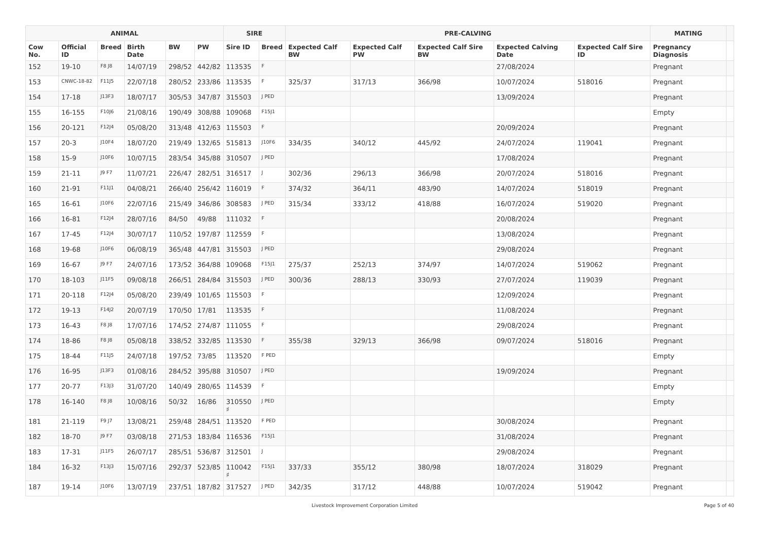| ANIMAL | | | | | | SIRE | | PRE-CALVING | | | | | MATING | |
| --- | --- | --- | --- | --- | --- | --- | --- | --- | --- | --- | --- | --- | --- | --- |
| Cow No. | Official ID | Breed | Birth Date | BW | PW | Sire ID | Breed | Expected Calf BW | Expected Calf PW | Expected Calf Sire BW | Expected Calving Date | Expected Calf Sire ID | Pregnancy Diagnosis | |
| 152 | 19-10 | F8 J8 | 14/07/19 | 298/52 | 442/82 | 113535 | F | | | | 27/08/2024 | | Pregnant | |
| 153 | CNWC-18-82 | F11J5 | 22/07/18 | 280/52 | 233/86 | 113535 | F | 325/37 | 317/13 | 366/98 | 10/07/2024 | 518016 | Pregnant | |
| 154 | 17-18 | J13F3 | 18/07/17 | 305/53 | 347/87 | 315503 | J PED | | | | 13/09/2024 | | Pregnant | |
| 155 | 16-155 | F10J6 | 21/08/16 | 190/49 | 308/88 | 109068 | F15J1 | | | | | | Empty | |
| 156 | 20-121 | F12J4 | 05/08/20 | 313/48 | 412/63 | 115503 | F | | | | 20/09/2024 | | Pregnant | |
| 157 | 20-3 | J10F4 | 18/07/20 | 219/49 | 132/65 | 515813 | J10F6 | 334/35 | 340/12 | 445/92 | 24/07/2024 | 119041 | Pregnant | |
| 158 | 15-9 | J10F6 | 10/07/15 | 283/54 | 345/88 | 310507 | J PED | | | | 17/08/2024 | | Pregnant | |
| 159 | 21-11 | J9 F7 | 11/07/21 | 226/47 | 282/51 | 316517 | J | 302/36 | 296/13 | 366/98 | 20/07/2024 | 518016 | Pregnant | |
| 160 | 21-91 | F11J1 | 04/08/21 | 266/40 | 256/42 | 116019 | F | 374/32 | 364/11 | 483/90 | 14/07/2024 | 518019 | Pregnant | |
| 165 | 16-61 | J10F6 | 22/07/16 | 215/49 | 346/86 | 308583 | J PED | 315/34 | 333/12 | 418/88 | 16/07/2024 | 519020 | Pregnant | |
| 166 | 16-81 | F12J4 | 28/07/16 | 84/50 | 49/88 | 111032 | F | | | | 20/08/2024 | | Pregnant | |
| 167 | 17-45 | F12J4 | 30/07/17 | 110/52 | 197/87 | 112559 | F | | | | 13/08/2024 | | Pregnant | |
| 168 | 19-68 | J10F6 | 06/08/19 | 365/48 | 447/81 | 315503 | J PED | | | | 29/08/2024 | | Pregnant | |
| 169 | 16-67 | J9 F7 | 24/07/16 | 173/52 | 364/88 | 109068 | F15J1 | 275/37 | 252/13 | 374/97 | 14/07/2024 | 519062 | Pregnant | |
| 170 | 18-103 | J11F5 | 09/08/18 | 266/51 | 284/84 | 315503 | J PED | 300/36 | 288/13 | 330/93 | 27/07/2024 | 119039 | Pregnant | |
| 171 | 20-118 | F12J4 | 05/08/20 | 239/49 | 101/65 | 115503 | F | | | | 12/09/2024 | | Pregnant | |
| 172 | 19-13 | F14J2 | 20/07/19 | 170/50 | 17/81 | 113535 | F | | | | 11/08/2024 | | Pregnant | |
| 173 | 16-43 | F8 J8 | 17/07/16 | 174/52 | 274/87 | 111055 | F | | | | 29/08/2024 | | Pregnant | |
| 174 | 18-86 | F8 J8 | 05/08/18 | 338/52 | 332/85 | 113530 | F | 355/38 | 329/13 | 366/98 | 09/07/2024 | 518016 | Pregnant | |
| 175 | 18-44 | F11J5 | 24/07/18 | 197/52 | 73/85 | 113520 | F PED | | | | | | Empty | |
| 176 | 16-95 | J13F3 | 01/08/16 | 284/52 | 395/88 | 310507 | J PED | | | | 19/09/2024 | | Pregnant | |
| 177 | 20-77 | F13J3 | 31/07/20 | 140/49 | 280/65 | 114539 | F | | | | | | Empty | |
| 178 | 16-140 | F8 J8 | 10/08/16 | 50/32 | 16/86 | 310550 ♯ | J PED | | | | | | Empty | |
| 181 | 21-119 | F9 J7 | 13/08/21 | 259/48 | 284/51 | 113520 | F PED | | | | 30/08/2024 | | Pregnant | |
| 182 | 18-70 | J9 F7 | 03/08/18 | 271/53 | 183/84 | 116536 | F15J1 | | | | 31/08/2024 | | Pregnant | |
| 183 | 17-31 | J11F5 | 26/07/17 | 285/51 | 536/87 | 312501 | J | | | | 29/08/2024 | | Pregnant | |
| 184 | 16-32 | F13J3 | 15/07/16 | 292/37 | 523/85 | 110042 ♯ | F15J1 | 337/33 | 355/12 | 380/98 | 18/07/2024 | 318029 | Pregnant | |
| 187 | 19-14 | J10F6 | 13/07/19 | 237/51 | 187/82 | 317527 | J PED | 342/35 | 317/12 | 448/88 | 10/07/2024 | 519042 | Pregnant | |
Livestock Improvement Corporation Limited Page 5 of 40